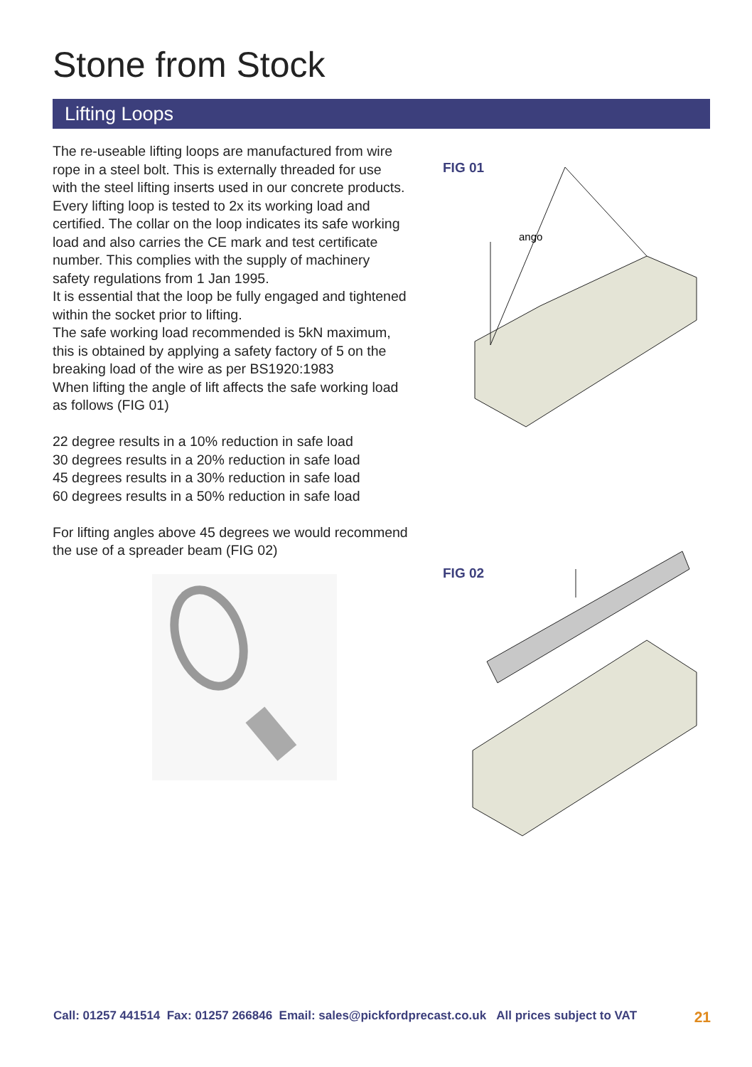Stone from Stock
Lifting Loops
The re-useable lifting loops are manufactured from wire rope in a steel bolt. This is externally threaded for use with the steel lifting inserts used in our concrete products.
Every lifting loop is tested to 2x its working load and certified. The collar on the loop indicates its safe working load and also carries the CE mark and test certificate number. This complies with the supply of machinery safety regulations from 1 Jan 1995.
It is essential that the loop be fully engaged and tightened within the socket prior to lifting.
The safe working load recommended is 5kN maximum, this is obtained by applying a safety factory of 5 on the breaking load of the wire as per BS1920:1983
When lifting the angle of lift affects the safe working load as follows (FIG 01)
22 degree results in a 10% reduction in safe load
30 degrees results in a 20% reduction in safe load
45 degrees results in a 30% reduction in safe load
60 degrees results in a 50% reduction in safe load
For lifting angles above 45 degrees we would recommend the use of a spreader beam (FIG 02)
FIG 01
ango
FIG 02
Call: 01257 441514 Fax: 01257 266846 Email: sales@pickfordprecast.co.uk All prices subject to VAT 21